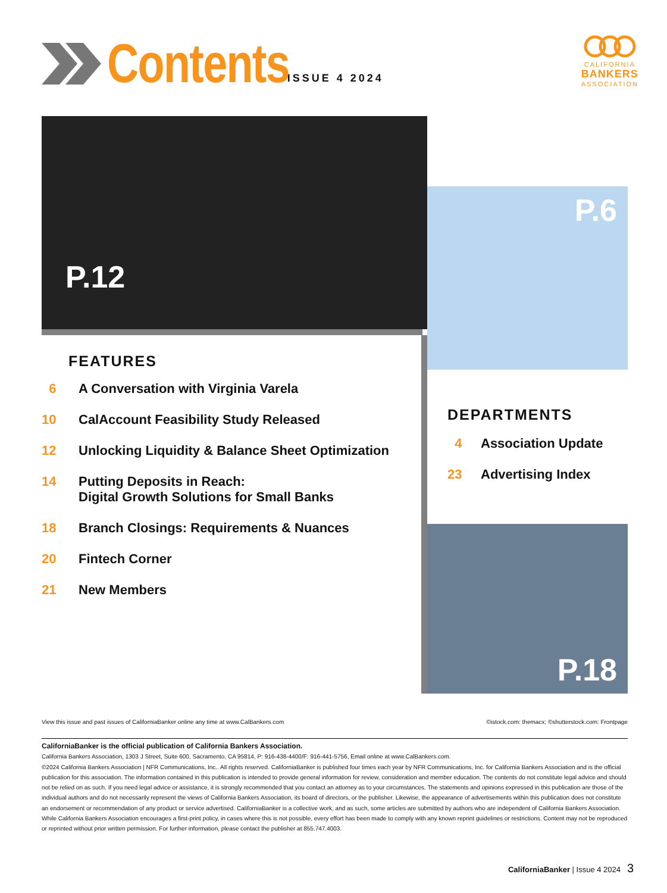Contents
ISSUE 4 2024
CALIFORNIA
BANKERS
ASSOCIATION
P.12
P.6
P.18
FEATURES
6 A Conversation with Virginia Varela
10 CalAccount Feasibility Study Released
12 Unlocking Liquidity & Balance Sheet Optimization
14 Putting Deposits in Reach:
Digital Growth Solutions for Small Banks
18 Branch Closings: Requirements & Nuances
20 Fintech Corner
21 New Members
DEPARTMENTS
4 Association Update
23 Advertising Index
View this issue and past issues of CaliforniaBanker online any time at www.CalBankers.com ©istock.com: themacx; ©shutterstock.com: Frontpage
CaliforniaBanker is the official publication of California Bankers Association.
California Bankers Association, 1303 J Street, Suite 600, Sacramento, CA 95814, P: 916-438-4400/F: 916-441-5756, Email online at www.CalBankers.com.
©2024 California Bankers Association | NFR Communications, Inc.. All rights reserved. CaliforniaBanker is published four times each year by NFR Communications, Inc. for California Bankers Association and is the official publication for this association. The information contained in this publication is intended to provide general information for review, consideration and member education. The contents do not constitute legal advice and should not be relied on as such. If you need legal advice or assistance, it is strongly recommended that you contact an attorney as to your circumstances. The statements and opinions expressed in this publication are those of the individual authors and do not necessarily represent the views of California Bankers Association, its board of directors, or the publisher. Likewise, the appearance of advertisements within this publication does not constitute an endorsement or recommendation of any product or service advertised. CaliforniaBanker is a collective work, and as such, some articles are submitted by authors who are independent of California Bankers Association. While California Bankers Association encourages a first-print policy, in cases where this is not possible, every effort has been made to comply with any known reprint guidelines or restrictions. Content may not be reproduced or reprinted without prior written permission. For further information, please contact the publisher at 855.747.4003.
CaliforniaBanker | Issue 4 2024 3